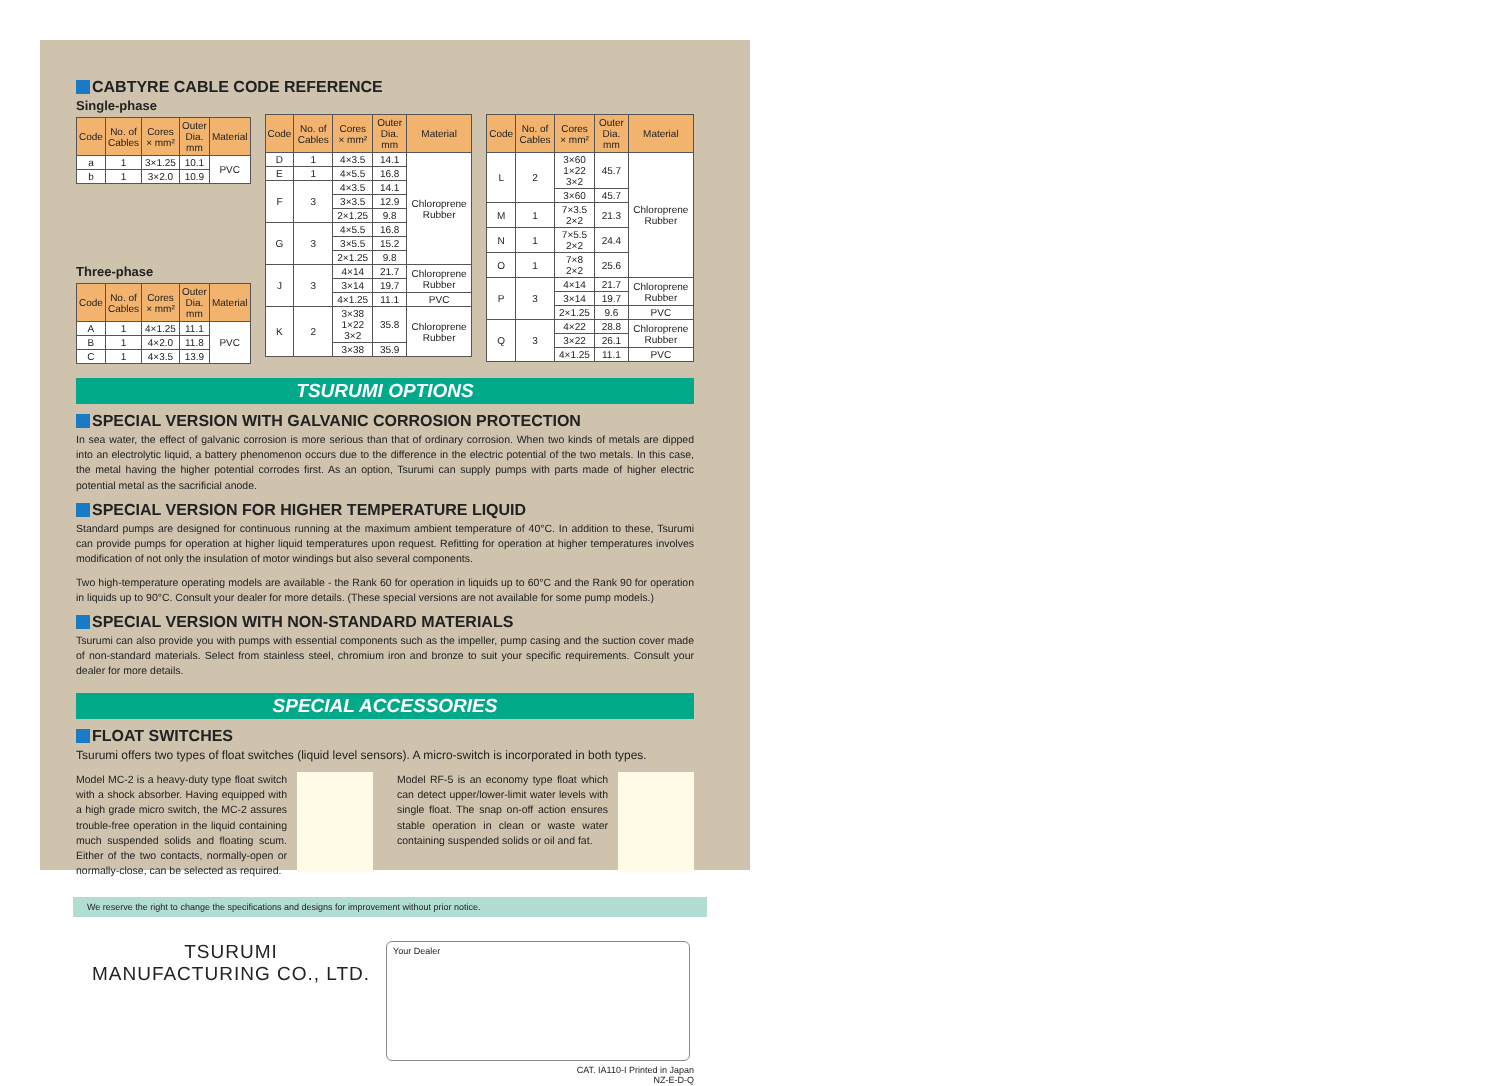CABTYRE CABLE CODE REFERENCE
Single-phase
| Code | No. of Cables | Cores × mm² | Outer Dia. mm | Material |
| --- | --- | --- | --- | --- |
| a | 1 | 3×1.25 | 10.1 | PVC |
| b | 1 | 3×2.0 | 10.9 | |
Three-phase
| Code | No. of Cables | Cores × mm² | Outer Dia. mm | Material |
| --- | --- | --- | --- | --- |
| A | 1 | 4×1.25 | 11.1 | PVC |
| B | 1 | 4×2.0 | 11.8 | |
| C | 1 | 4×3.5 | 13.9 | |
| Code | No. of Cables | Cores × mm² | Outer Dia. mm | Material |
| --- | --- | --- | --- | --- |
| D | 1 | 4×3.5 | 14.1 | Chloroprene Rubber |
| E | 1 | 4×5.5 | 16.8 | |
| F | 3 | 4×3.5 | 14.1 | |
| | | 3×3.5 | 12.9 | |
| | | 2×1.25 | 9.8 | |
| G | 3 | 4×5.5 | 16.8 | |
| | | 3×5.5 | 15.2 | |
| | | 2×1.25 | 9.8 | |
| J | 3 | 4×14 | 21.7 | Chloroprene Rubber |
| | | 3×14 | 19.7 | |
| | | 4×1.25 | 11.1 | PVC |
| K | 2 | 3×38 1×22 3×2 | 35.8 | Chloroprene Rubber |
| | | 3×38 | 35.9 | |
| Code | No. of Cables | Cores × mm² | Outer Dia. mm | Material |
| --- | --- | --- | --- | --- |
| L | 2 | 3×60 1×22 3×2 | 45.7 | Chloroprene Rubber |
| | | 3×60 | 45.7 | |
| M | 1 | 7×3.5 2×2 | 21.3 | |
| N | 1 | 7×5.5 2×2 | 24.4 | |
| O | 1 | 7×8 2×2 | 25.6 | |
| P | 3 | 4×14 | 21.7 | Chloroprene Rubber |
| | | 3×14 | 19.7 | |
| | | 2×1.25 | 9.6 | PVC |
| Q | 3 | 4×22 | 28.8 | Chloroprene Rubber |
| | | 3×22 | 26.1 | |
| | | 4×1.25 | 11.1 | PVC |
TSURUMI OPTIONS
SPECIAL VERSION WITH GALVANIC CORROSION PROTECTION
In sea water, the effect of galvanic corrosion is more serious than that of ordinary corrosion. When two kinds of metals are dipped into an electrolytic liquid, a battery phenomenon occurs due to the difference in the electric potential of the two metals. In this case, the metal having the higher potential corrodes first. As an option, Tsurumi can supply pumps with parts made of higher electric potential metal as the sacrificial anode.
SPECIAL VERSION FOR HIGHER TEMPERATURE LIQUID
Standard pumps are designed for continuous running at the maximum ambient temperature of 40°C. In addition to these, Tsurumi can provide pumps for operation at higher liquid temperatures upon request. Refitting for operation at higher temperatures involves modification of not only the insulation of motor windings but also several components.
Two high-temperature operating models are available - the Rank 60 for operation in liquids up to 60°C and the Rank 90 for operation in liquids up to 90°C. Consult your dealer for more details. (These special versions are not available for some pump models.)
SPECIAL VERSION WITH NON-STANDARD MATERIALS
Tsurumi can also provide you with pumps with essential components such as the impeller, pump casing and the suction cover made of non-standard materials. Select from stainless steel, chromium iron and bronze to suit your specific requirements. Consult your dealer for more details.
SPECIAL ACCESSORIES
FLOAT SWITCHES
Tsurumi offers two types of float switches (liquid level sensors). A micro-switch is incorporated in both types.
Model MC-2 is a heavy-duty type float switch with a shock absorber. Having equipped with a high grade micro switch, the MC-2 assures trouble-free operation in the liquid containing much suspended solids and floating scum. Either of the two contacts, normally-open or normally-close, can be selected as required.
Model RF-5 is an economy type float which can detect upper/lower-limit water levels with single float. The snap on-off action ensures stable operation in clean or waste water containing suspended solids or oil and fat.
We reserve the right to change the specifications and designs for improvement without prior notice.
TSURUMI
MANUFACTURING CO., LTD.
Your Dealer
CAT. IA110-I Printed in Japan
NZ-E-D-Q